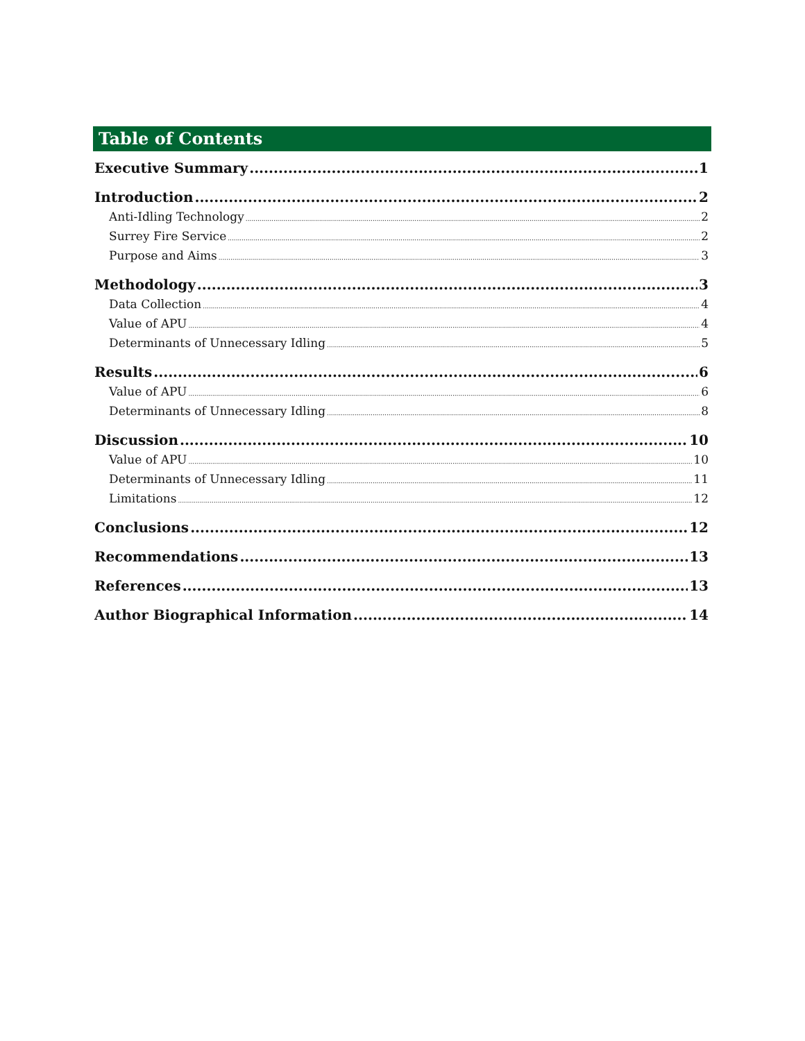Table of Contents
Executive Summary 1
Introduction 2
Anti-Idling Technology 2
Surrey Fire Service 2
Purpose and Aims 3
Methodology 3
Data Collection 4
Value of APU 4
Determinants of Unnecessary Idling 5
Results 6
Value of APU 6
Determinants of Unnecessary Idling 8
Discussion 10
Value of APU 10
Determinants of Unnecessary Idling 11
Limitations 12
Conclusions 12
Recommendations 13
References 13
Author Biographical Information 14